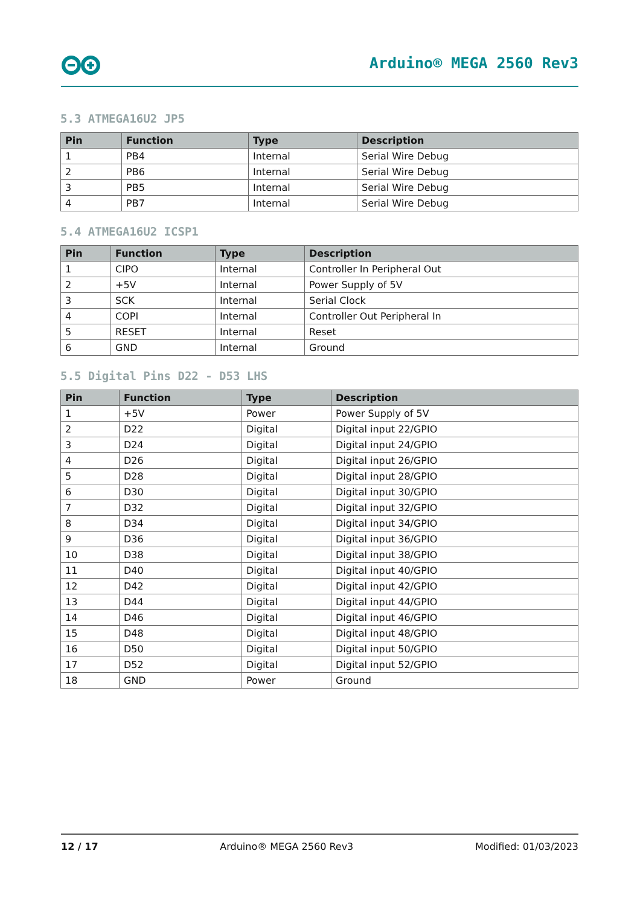Arduino® MEGA 2560 Rev3
5.3 ATMEGA16U2 JP5
| Pin | Function | Type | Description |
| --- | --- | --- | --- |
| 1 | PB4 | Internal | Serial Wire Debug |
| 2 | PB6 | Internal | Serial Wire Debug |
| 3 | PB5 | Internal | Serial Wire Debug |
| 4 | PB7 | Internal | Serial Wire Debug |
5.4 ATMEGA16U2 ICSP1
| Pin | Function | Type | Description |
| --- | --- | --- | --- |
| 1 | CIPO | Internal | Controller In Peripheral Out |
| 2 | +5V | Internal | Power Supply of 5V |
| 3 | SCK | Internal | Serial Clock |
| 4 | COPI | Internal | Controller Out Peripheral In |
| 5 | RESET | Internal | Reset |
| 6 | GND | Internal | Ground |
5.5 Digital Pins D22 - D53 LHS
| Pin | Function | Type | Description |
| --- | --- | --- | --- |
| 1 | +5V | Power | Power Supply of 5V |
| 2 | D22 | Digital | Digital input 22/GPIO |
| 3 | D24 | Digital | Digital input 24/GPIO |
| 4 | D26 | Digital | Digital input 26/GPIO |
| 5 | D28 | Digital | Digital input 28/GPIO |
| 6 | D30 | Digital | Digital input 30/GPIO |
| 7 | D32 | Digital | Digital input 32/GPIO |
| 8 | D34 | Digital | Digital input 34/GPIO |
| 9 | D36 | Digital | Digital input 36/GPIO |
| 10 | D38 | Digital | Digital input 38/GPIO |
| 11 | D40 | Digital | Digital input 40/GPIO |
| 12 | D42 | Digital | Digital input 42/GPIO |
| 13 | D44 | Digital | Digital input 44/GPIO |
| 14 | D46 | Digital | Digital input 46/GPIO |
| 15 | D48 | Digital | Digital input 48/GPIO |
| 16 | D50 | Digital | Digital input 50/GPIO |
| 17 | D52 | Digital | Digital input 52/GPIO |
| 18 | GND | Power | Ground |
12 / 17 Arduino® MEGA 2560 Rev3 Modified: 01/03/2023